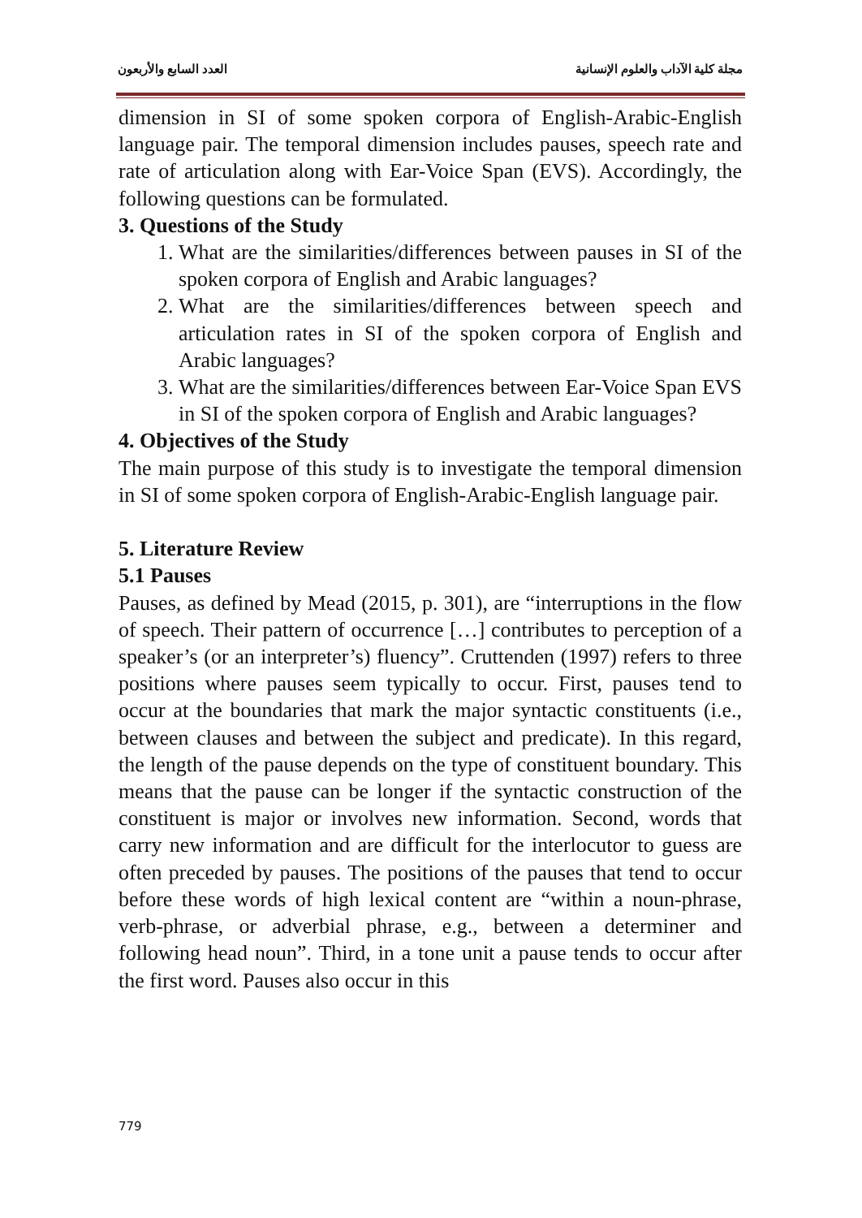مجلة كلية الآداب والعلوم الإنسانية العدد السابع والأربعون
dimension in SI of some spoken corpora of English-Arabic-English language pair. The temporal dimension includes pauses, speech rate and rate of articulation along with Ear-Voice Span (EVS). Accordingly, the following questions can be formulated.
3. Questions of the Study
1. What are the similarities/differences between pauses in SI of the spoken corpora of English and Arabic languages?
2. What are the similarities/differences between speech and articulation rates in SI of the spoken corpora of English and Arabic languages?
3. What are the similarities/differences between Ear-Voice Span EVS in SI of the spoken corpora of English and Arabic languages?
4. Objectives of the Study
The main purpose of this study is to investigate the temporal dimension in SI of some spoken corpora of English-Arabic-English language pair.
5. Literature Review
5.1 Pauses
Pauses, as defined by Mead (2015, p. 301), are “interruptions in the flow of speech. Their pattern of occurrence […] contributes to perception of a speaker’s (or an interpreter’s) fluency”. Cruttenden (1997) refers to three positions where pauses seem typically to occur. First, pauses tend to occur at the boundaries that mark the major syntactic constituents (i.e., between clauses and between the subject and predicate). In this regard, the length of the pause depends on the type of constituent boundary. This means that the pause can be longer if the syntactic construction of the constituent is major or involves new information. Second, words that carry new information and are difficult for the interlocutor to guess are often preceded by pauses. The positions of the pauses that tend to occur before these words of high lexical content are “within a noun-phrase, verb-phrase, or adverbial phrase, e.g., between a determiner and following head noun”. Third, in a tone unit a pause tends to occur after the first word. Pauses also occur in this
779